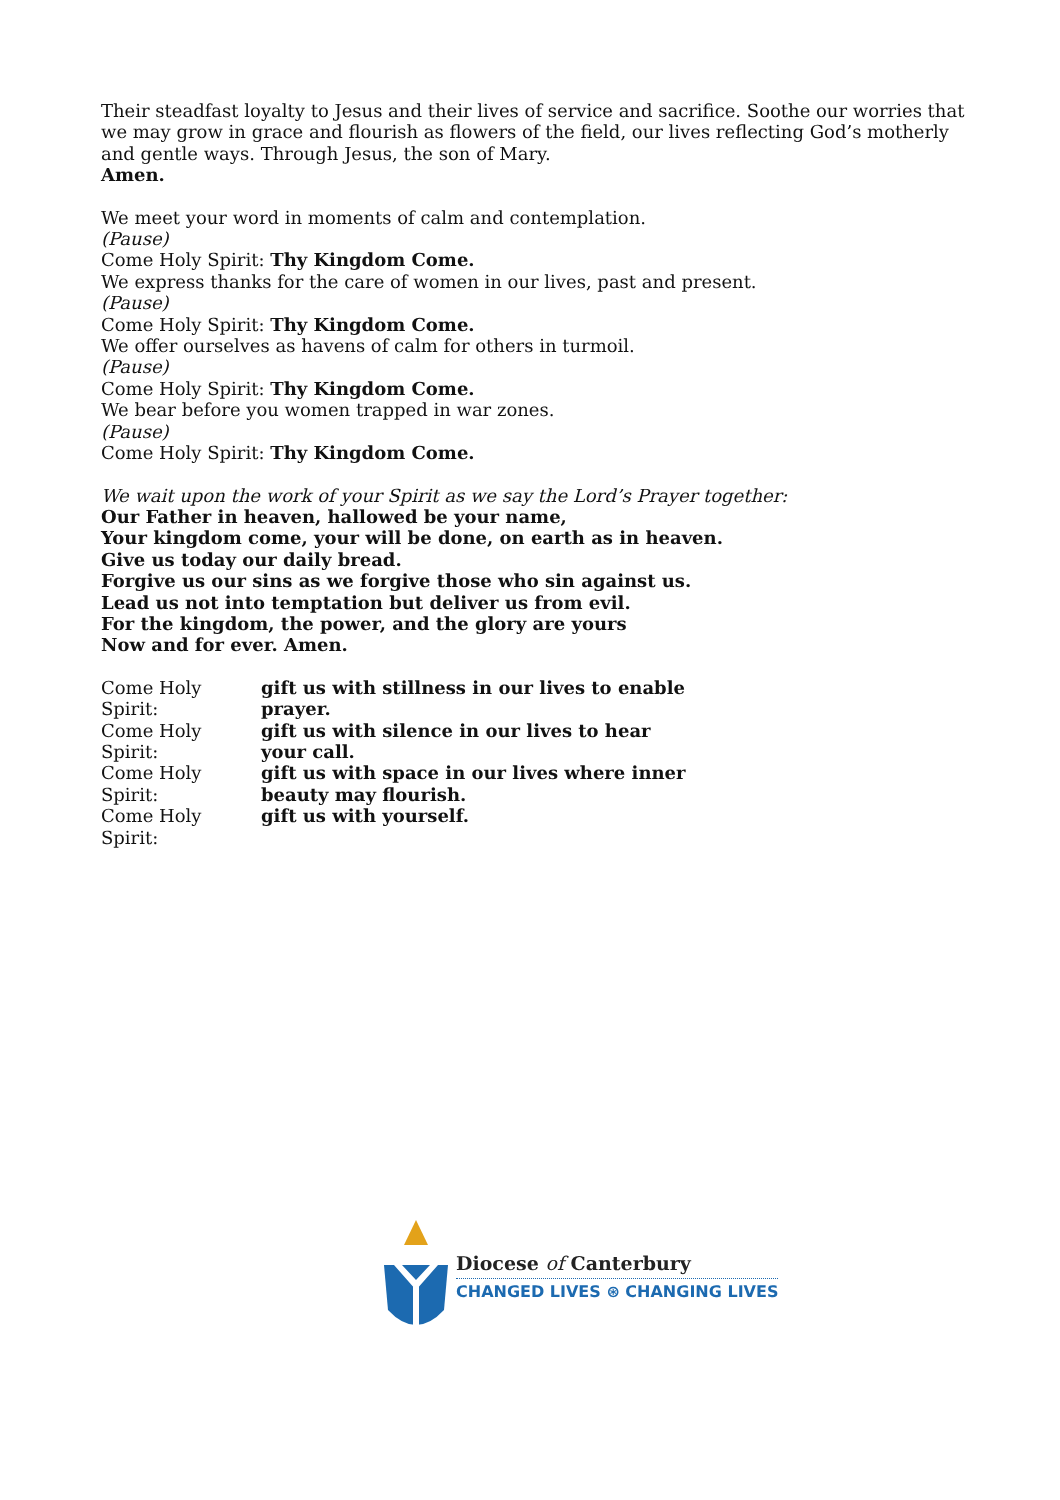Their steadfast loyalty to Jesus and their lives of service and sacrifice. Soothe our worries that we may grow in grace and flourish as flowers of the field, our lives reflecting God’s motherly and gentle ways. Through Jesus, the son of Mary.
Amen.
We meet your word in moments of calm and contemplation.
(Pause)
Come Holy Spirit: Thy Kingdom Come.
We express thanks for the care of women in our lives, past and present.
(Pause)
Come Holy Spirit: Thy Kingdom Come.
We offer ourselves as havens of calm for others in turmoil.
(Pause)
Come Holy Spirit: Thy Kingdom Come.
We bear before you women trapped in war zones.
(Pause)
Come Holy Spirit: Thy Kingdom Come.
We wait upon the work of your Spirit as we say the Lord’s Prayer together:
Our Father in heaven, hallowed be your name,
Your kingdom come, your will be done, on earth as in heaven.
Give us today our daily bread.
Forgive us our sins as we forgive those who sin against us.
Lead us not into temptation but deliver us from evil.
For the kingdom, the power, and the glory are yours
Now and for ever. Amen.
Come Holy Spirit: gift us with stillness in our lives to enable prayer.
Come Holy Spirit: gift us with silence in our lives to hear your call.
Come Holy Spirit: gift us with space in our lives where inner beauty may flourish.
Come Holy Spirit: gift us with yourself.
Diocese of Canterbury
CHANGED LIVES ⊛ CHANGING LIVES